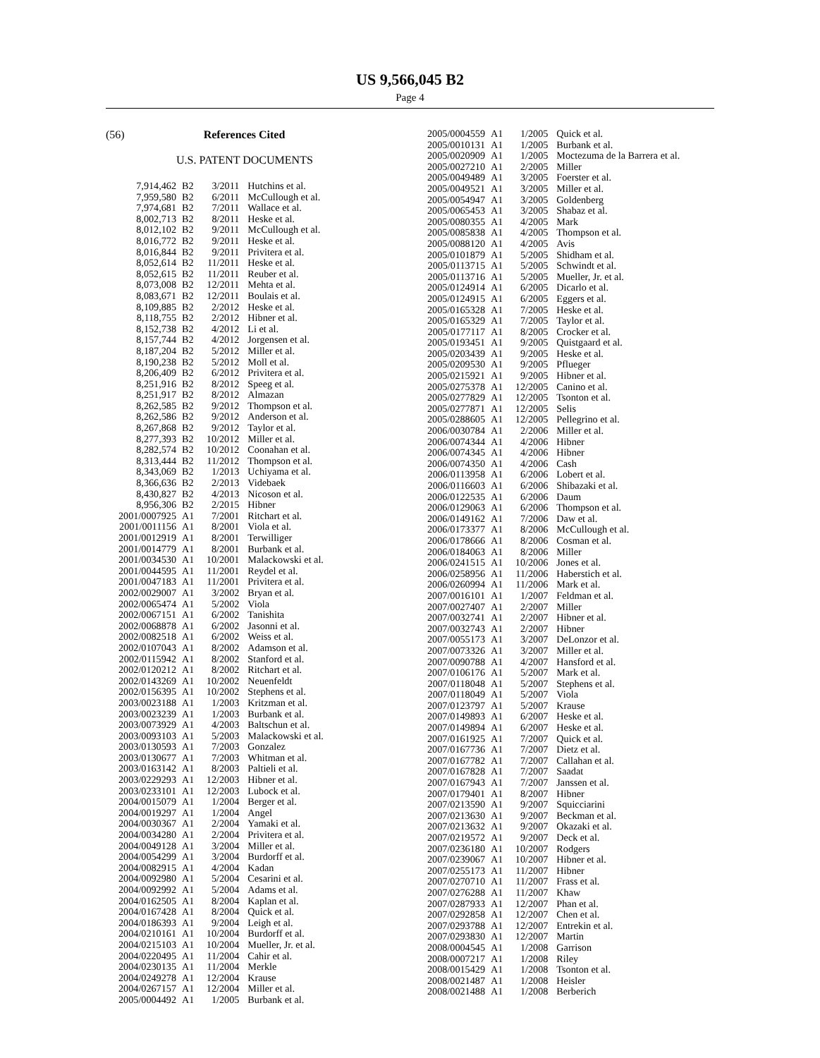US 9,566,045 B2
Page 4
(56) References Cited
U.S. PATENT DOCUMENTS
| 7,914,462 | B2 | 3/2011 | Hutchins et al. |
| 7,959,580 | B2 | 6/2011 | McCullough et al. |
| 7,974,681 | B2 | 7/2011 | Wallace et al. |
| 8,002,713 | B2 | 8/2011 | Heske et al. |
| 8,012,102 | B2 | 9/2011 | McCullough et al. |
| 8,016,772 | B2 | 9/2011 | Heske et al. |
| 8,016,844 | B2 | 9/2011 | Privitera et al. |
| 8,052,614 | B2 | 11/2011 | Heske et al. |
| 8,052,615 | B2 | 11/2011 | Reuber et al. |
| 8,073,008 | B2 | 12/2011 | Mehta et al. |
| 8,083,671 | B2 | 12/2011 | Boulais et al. |
| 8,109,885 | B2 | 2/2012 | Heske et al. |
| 8,118,755 | B2 | 2/2012 | Hibner et al. |
| 8,152,738 | B2 | 4/2012 | Li et al. |
| 8,157,744 | B2 | 4/2012 | Jorgensen et al. |
| 8,187,204 | B2 | 5/2012 | Miller et al. |
| 8,190,238 | B2 | 5/2012 | Moll et al. |
| 8,206,409 | B2 | 6/2012 | Privitera et al. |
| 8,251,916 | B2 | 8/2012 | Speeg et al. |
| 8,251,917 | B2 | 8/2012 | Almazan |
| 8,262,585 | B2 | 9/2012 | Thompson et al. |
| 8,262,586 | B2 | 9/2012 | Anderson et al. |
| 8,267,868 | B2 | 9/2012 | Taylor et al. |
| 8,277,393 | B2 | 10/2012 | Miller et al. |
| 8,282,574 | B2 | 10/2012 | Coonahan et al. |
| 8,313,444 | B2 | 11/2012 | Thompson et al. |
| 8,343,069 | B2 | 1/2013 | Uchiyama et al. |
| 8,366,636 | B2 | 2/2013 | Videbaek |
| 8,430,827 | B2 | 4/2013 | Nicoson et al. |
| 8,956,306 | B2 | 2/2015 | Hibner |
| 2001/0007925 | A1 | 7/2001 | Ritchart et al. |
| 2001/0011156 | A1 | 8/2001 | Viola et al. |
| 2001/0012919 | A1 | 8/2001 | Terwilliger |
| 2001/0014779 | A1 | 8/2001 | Burbank et al. |
| 2001/0034530 | A1 | 10/2001 | Malackowski et al. |
| 2001/0044595 | A1 | 11/2001 | Reydel et al. |
| 2001/0047183 | A1 | 11/2001 | Privitera et al. |
| 2002/0029007 | A1 | 3/2002 | Bryan et al. |
| 2002/0065474 | A1 | 5/2002 | Viola |
| 2002/0067151 | A1 | 6/2002 | Tanishita |
| 2002/0068878 | A1 | 6/2002 | Jasonni et al. |
| 2002/0082518 | A1 | 6/2002 | Weiss et al. |
| 2002/0107043 | A1 | 8/2002 | Adamson et al. |
| 2002/0115942 | A1 | 8/2002 | Stanford et al. |
| 2002/0120212 | A1 | 8/2002 | Ritchart et al. |
| 2002/0143269 | A1 | 10/2002 | Neuenfeldt |
| 2002/0156395 | A1 | 10/2002 | Stephens et al. |
| 2003/0023188 | A1 | 1/2003 | Kritzman et al. |
| 2003/0023239 | A1 | 1/2003 | Burbank et al. |
| 2003/0073929 | A1 | 4/2003 | Baltschun et al. |
| 2003/0093103 | A1 | 5/2003 | Malackowski et al. |
| 2003/0130593 | A1 | 7/2003 | Gonzalez |
| 2003/0130677 | A1 | 7/2003 | Whitman et al. |
| 2003/0163142 | A1 | 8/2003 | Paltieli et al. |
| 2003/0229293 | A1 | 12/2003 | Hibner et al. |
| 2003/0233101 | A1 | 12/2003 | Lubock et al. |
| 2004/0015079 | A1 | 1/2004 | Berger et al. |
| 2004/0019297 | A1 | 1/2004 | Angel |
| 2004/0030367 | A1 | 2/2004 | Yamaki et al. |
| 2004/0034280 | A1 | 2/2004 | Privitera et al. |
| 2004/0049128 | A1 | 3/2004 | Miller et al. |
| 2004/0054299 | A1 | 3/2004 | Burdorff et al. |
| 2004/0082915 | A1 | 4/2004 | Kadan |
| 2004/0092980 | A1 | 5/2004 | Cesarini et al. |
| 2004/0092992 | A1 | 5/2004 | Adams et al. |
| 2004/0162505 | A1 | 8/2004 | Kaplan et al. |
| 2004/0167428 | A1 | 8/2004 | Quick et al. |
| 2004/0186393 | A1 | 9/2004 | Leigh et al. |
| 2004/0210161 | A1 | 10/2004 | Burdorff et al. |
| 2004/0215103 | A1 | 10/2004 | Mueller, Jr. et al. |
| 2004/0220495 | A1 | 11/2004 | Cahir et al. |
| 2004/0230135 | A1 | 11/2004 | Merkle |
| 2004/0249278 | A1 | 12/2004 | Krause |
| 2004/0267157 | A1 | 12/2004 | Miller et al. |
| 2005/0004492 | A1 | 1/2005 | Burbank et al. |
| 2005/0004559 | A1 | 1/2005 | Quick et al. |
| 2005/0010131 | A1 | 1/2005 | Burbank et al. |
| 2005/0020909 | A1 | 1/2005 | Moctezuma de la Barrera et al. |
| 2005/0027210 | A1 | 2/2005 | Miller |
| 2005/0049489 | A1 | 3/2005 | Foerster et al. |
| 2005/0049521 | A1 | 3/2005 | Miller et al. |
| 2005/0054947 | A1 | 3/2005 | Goldenberg |
| 2005/0065453 | A1 | 3/2005 | Shabaz et al. |
| 2005/0080355 | A1 | 4/2005 | Mark |
| 2005/0085838 | A1 | 4/2005 | Thompson et al. |
| 2005/0088120 | A1 | 4/2005 | Avis |
| 2005/0101879 | A1 | 5/2005 | Shidham et al. |
| 2005/0113715 | A1 | 5/2005 | Schwindt et al. |
| 2005/0113716 | A1 | 5/2005 | Mueller, Jr. et al. |
| 2005/0124914 | A1 | 6/2005 | Dicarlo et al. |
| 2005/0124915 | A1 | 6/2005 | Eggers et al. |
| 2005/0165328 | A1 | 7/2005 | Heske et al. |
| 2005/0165329 | A1 | 7/2005 | Taylor et al. |
| 2005/0177117 | A1 | 8/2005 | Crocker et al. |
| 2005/0193451 | A1 | 9/2005 | Quistgaard et al. |
| 2005/0203439 | A1 | 9/2005 | Heske et al. |
| 2005/0209530 | A1 | 9/2005 | Pflueger |
| 2005/0215921 | A1 | 9/2005 | Hibner et al. |
| 2005/0275378 | A1 | 12/2005 | Canino et al. |
| 2005/0277829 | A1 | 12/2005 | Tsonton et al. |
| 2005/0277871 | A1 | 12/2005 | Selis |
| 2005/0288605 | A1 | 12/2005 | Pellegrino et al. |
| 2006/0030784 | A1 | 2/2006 | Miller et al. |
| 2006/0074344 | A1 | 4/2006 | Hibner |
| 2006/0074345 | A1 | 4/2006 | Hibner |
| 2006/0074350 | A1 | 4/2006 | Cash |
| 2006/0113958 | A1 | 6/2006 | Lobert et al. |
| 2006/0116603 | A1 | 6/2006 | Shibazaki et al. |
| 2006/0122535 | A1 | 6/2006 | Daum |
| 2006/0129063 | A1 | 6/2006 | Thompson et al. |
| 2006/0149162 | A1 | 7/2006 | Daw et al. |
| 2006/0173377 | A1 | 8/2006 | McCullough et al. |
| 2006/0178666 | A1 | 8/2006 | Cosman et al. |
| 2006/0184063 | A1 | 8/2006 | Miller |
| 2006/0241515 | A1 | 10/2006 | Jones et al. |
| 2006/0258956 | A1 | 11/2006 | Haberstich et al. |
| 2006/0260994 | A1 | 11/2006 | Mark et al. |
| 2007/0016101 | A1 | 1/2007 | Feldman et al. |
| 2007/0027407 | A1 | 2/2007 | Miller |
| 2007/0032741 | A1 | 2/2007 | Hibner et al. |
| 2007/0032743 | A1 | 2/2007 | Hibner |
| 2007/0055173 | A1 | 3/2007 | DeLonzor et al. |
| 2007/0073326 | A1 | 3/2007 | Miller et al. |
| 2007/0090788 | A1 | 4/2007 | Hansford et al. |
| 2007/0106176 | A1 | 5/2007 | Mark et al. |
| 2007/0118048 | A1 | 5/2007 | Stephens et al. |
| 2007/0118049 | A1 | 5/2007 | Viola |
| 2007/0123797 | A1 | 5/2007 | Krause |
| 2007/0149893 | A1 | 6/2007 | Heske et al. |
| 2007/0149894 | A1 | 6/2007 | Heske et al. |
| 2007/0161925 | A1 | 7/2007 | Quick et al. |
| 2007/0167736 | A1 | 7/2007 | Dietz et al. |
| 2007/0167782 | A1 | 7/2007 | Callahan et al. |
| 2007/0167828 | A1 | 7/2007 | Saadat |
| 2007/0167943 | A1 | 7/2007 | Janssen et al. |
| 2007/0179401 | A1 | 8/2007 | Hibner |
| 2007/0213590 | A1 | 9/2007 | Squicciarini |
| 2007/0213630 | A1 | 9/2007 | Beckman et al. |
| 2007/0213632 | A1 | 9/2007 | Okazaki et al. |
| 2007/0219572 | A1 | 9/2007 | Deck et al. |
| 2007/0236180 | A1 | 10/2007 | Rodgers |
| 2007/0239067 | A1 | 10/2007 | Hibner et al. |
| 2007/0255173 | A1 | 11/2007 | Hibner |
| 2007/0270710 | A1 | 11/2007 | Frass et al. |
| 2007/0276288 | A1 | 11/2007 | Khaw |
| 2007/0287933 | A1 | 12/2007 | Phan et al. |
| 2007/0292858 | A1 | 12/2007 | Chen et al. |
| 2007/0293788 | A1 | 12/2007 | Entrekin et al. |
| 2007/0293830 | A1 | 12/2007 | Martin |
| 2008/0004545 | A1 | 1/2008 | Garrison |
| 2008/0007217 | A1 | 1/2008 | Riley |
| 2008/0015429 | A1 | 1/2008 | Tsonton et al. |
| 2008/0021487 | A1 | 1/2008 | Heisler |
| 2008/0021488 | A1 | 1/2008 | Berberich |